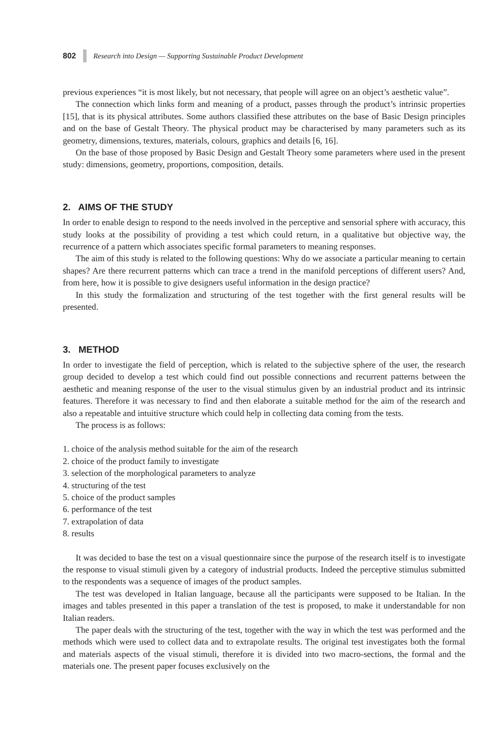802 Research into Design — Supporting Sustainable Product Development
previous experiences “it is most likely, but not necessary, that people will agree on an object’s aesthetic value”.
The connection which links form and meaning of a product, passes through the product’s intrinsic properties [15], that is its physical attributes. Some authors classified these attributes on the base of Basic Design principles and on the base of Gestalt Theory. The physical product may be characterised by many parameters such as its geometry, dimensions, textures, materials, colours, graphics and details [6, 16].
On the base of those proposed by Basic Design and Gestalt Theory some parameters where used in the present study: dimensions, geometry, proportions, composition, details.
2. AIMS OF THE STUDY
In order to enable design to respond to the needs involved in the perceptive and sensorial sphere with accuracy, this study looks at the possibility of providing a test which could return, in a qualitative but objective way, the recurrence of a pattern which associates specific formal parameters to meaning responses.
The aim of this study is related to the following questions: Why do we associate a particular meaning to certain shapes? Are there recurrent patterns which can trace a trend in the manifold perceptions of different users? And, from here, how it is possible to give designers useful information in the design practice?
In this study the formalization and structuring of the test together with the first general results will be presented.
3. METHOD
In order to investigate the field of perception, which is related to the subjective sphere of the user, the research group decided to develop a test which could find out possible connections and recurrent patterns between the aesthetic and meaning response of the user to the visual stimulus given by an industrial product and its intrinsic features. Therefore it was necessary to find and then elaborate a suitable method for the aim of the research and also a repeatable and intuitive structure which could help in collecting data coming from the tests.
The process is as follows:
1. choice of the analysis method suitable for the aim of the research
2. choice of the product family to investigate
3. selection of the morphological parameters to analyze
4. structuring of the test
5. choice of the product samples
6. performance of the test
7. extrapolation of data
8. results
It was decided to base the test on a visual questionnaire since the purpose of the research itself is to investigate the response to visual stimuli given by a category of industrial products. Indeed the perceptive stimulus submitted to the respondents was a sequence of images of the product samples.
The test was developed in Italian language, because all the participants were supposed to be Italian. In the images and tables presented in this paper a translation of the test is proposed, to make it understandable for non Italian readers.
The paper deals with the structuring of the test, together with the way in which the test was performed and the methods which were used to collect data and to extrapolate results. The original test investigates both the formal and materials aspects of the visual stimuli, therefore it is divided into two macro-sections, the formal and the materials one. The present paper focuses exclusively on the